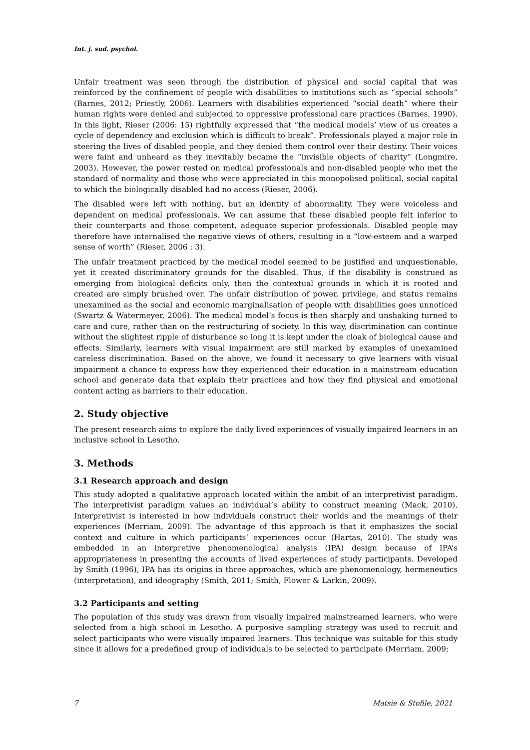Int. j. sud. psychol.
Unfair treatment was seen through the distribution of physical and social capital that was reinforced by the confinement of people with disabilities to institutions such as “special schools” (Barnes, 2012; Priestly, 2006). Learners with disabilities experienced “social death” where their human rights were denied and subjected to oppressive professional care practices (Barnes, 1990). In this light, Rieser (2006: 15) rightfully expressed that “the medical models’ view of us creates a cycle of dependency and exclusion which is difficult to break”. Professionals played a major role in steering the lives of disabled people, and they denied them control over their destiny. Their voices were faint and unheard as they inevitably became the “invisible objects of charity” (Longmire, 2003). However, the power rested on medical professionals and non-disabled people who met the standard of normality and those who were appreciated in this monopolised political, social capital to which the biologically disabled had no access (Rieser, 2006).
The disabled were left with nothing, but an identity of abnormality. They were voiceless and dependent on medical professionals. We can assume that these disabled people felt inferior to their counterparts and those competent, adequate superior professionals. Disabled people may therefore have internalised the negative views of others, resulting in a “low-esteem and a warped sense of worth” (Rieser, 2006 : 3).
The unfair treatment practiced by the medical model seemed to be justified and unquestionable, yet it created discriminatory grounds for the disabled. Thus, if the disability is construed as emerging from biological deficits only, then the contextual grounds in which it is rooted and created are simply brushed over. The unfair distribution of power, privilege, and status remains unexamined as the social and economic marginalisation of people with disabilities goes unnoticed (Swartz & Watermeyer, 2006). The medical model’s focus is then sharply and unshaking turned to care and cure, rather than on the restructuring of society. In this way, discrimination can continue without the slightest ripple of disturbance so long it is kept under the cloak of biological cause and effects. Similarly, learners with visual impairment are still marked by examples of unexamined careless discrimination. Based on the above, we found it necessary to give learners with visual impairment a chance to express how they experienced their education in a mainstream education school and generate data that explain their practices and how they find physical and emotional content acting as barriers to their education.
2. Study objective
The present research aims to explore the daily lived experiences of visually impaired learners in an inclusive school in Lesotho.
3. Methods
3.1 Research approach and design
This study adopted a qualitative approach located within the ambit of an interpretivist paradigm. The interpretivist paradigm values an individual’s ability to construct meaning (Mack, 2010). Interpretivist is interested in how individuals construct their worlds and the meanings of their experiences (Merriam, 2009). The advantage of this approach is that it emphasizes the social context and culture in which participants’ experiences occur (Hartas, 2010). The study was embedded in an interpretive phenomenological analysis (IPA) design because of IPA’s appropriateness in presenting the accounts of lived experiences of study participants. Developed by Smith (1996), IPA has its origins in three approaches, which are phenomenology, hermeneutics (interpretation), and ideography (Smith, 2011; Smith, Flower & Larkin, 2009).
3.2 Participants and setting
The population of this study was drawn from visually impaired mainstreamed learners, who were selected from a high school in Lesotho. A purposive sampling strategy was used to recruit and select participants who were visually impaired learners. This technique was suitable for this study since it allows for a predefined group of individuals to be selected to participate (Merriam, 2009;
7 Matsie & Stofile, 2021